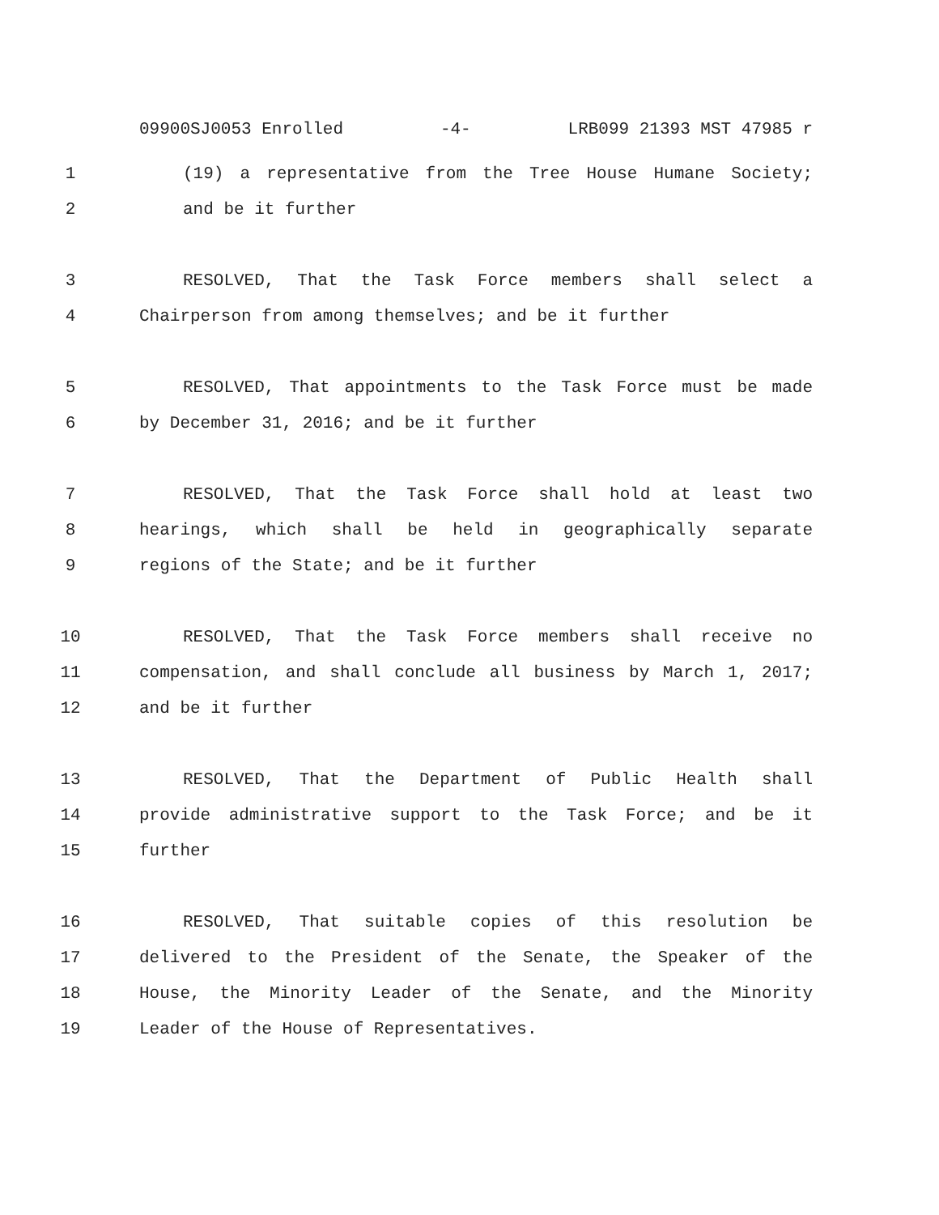09900SJ0053 Enrolled -4- LRB099 21393 MST 47985 r
1 (19) a representative from the Tree House Humane Society;
2 and be it further
3 RESOLVED, That the Task Force members shall select a
4 Chairperson from among themselves; and be it further
5 RESOLVED, That appointments to the Task Force must be made
6 by December 31, 2016; and be it further
7 RESOLVED, That the Task Force shall hold at least two
8 hearings, which shall be held in geographically separate
9 regions of the State; and be it further
10 RESOLVED, That the Task Force members shall receive no
11 compensation, and shall conclude all business by March 1, 2017;
12 and be it further
13 RESOLVED, That the Department of Public Health shall
14 provide administrative support to the Task Force; and be it
15 further
16 RESOLVED, That suitable copies of this resolution be
17 delivered to the President of the Senate, the Speaker of the
18 House, the Minority Leader of the Senate, and the Minority
19 Leader of the House of Representatives.